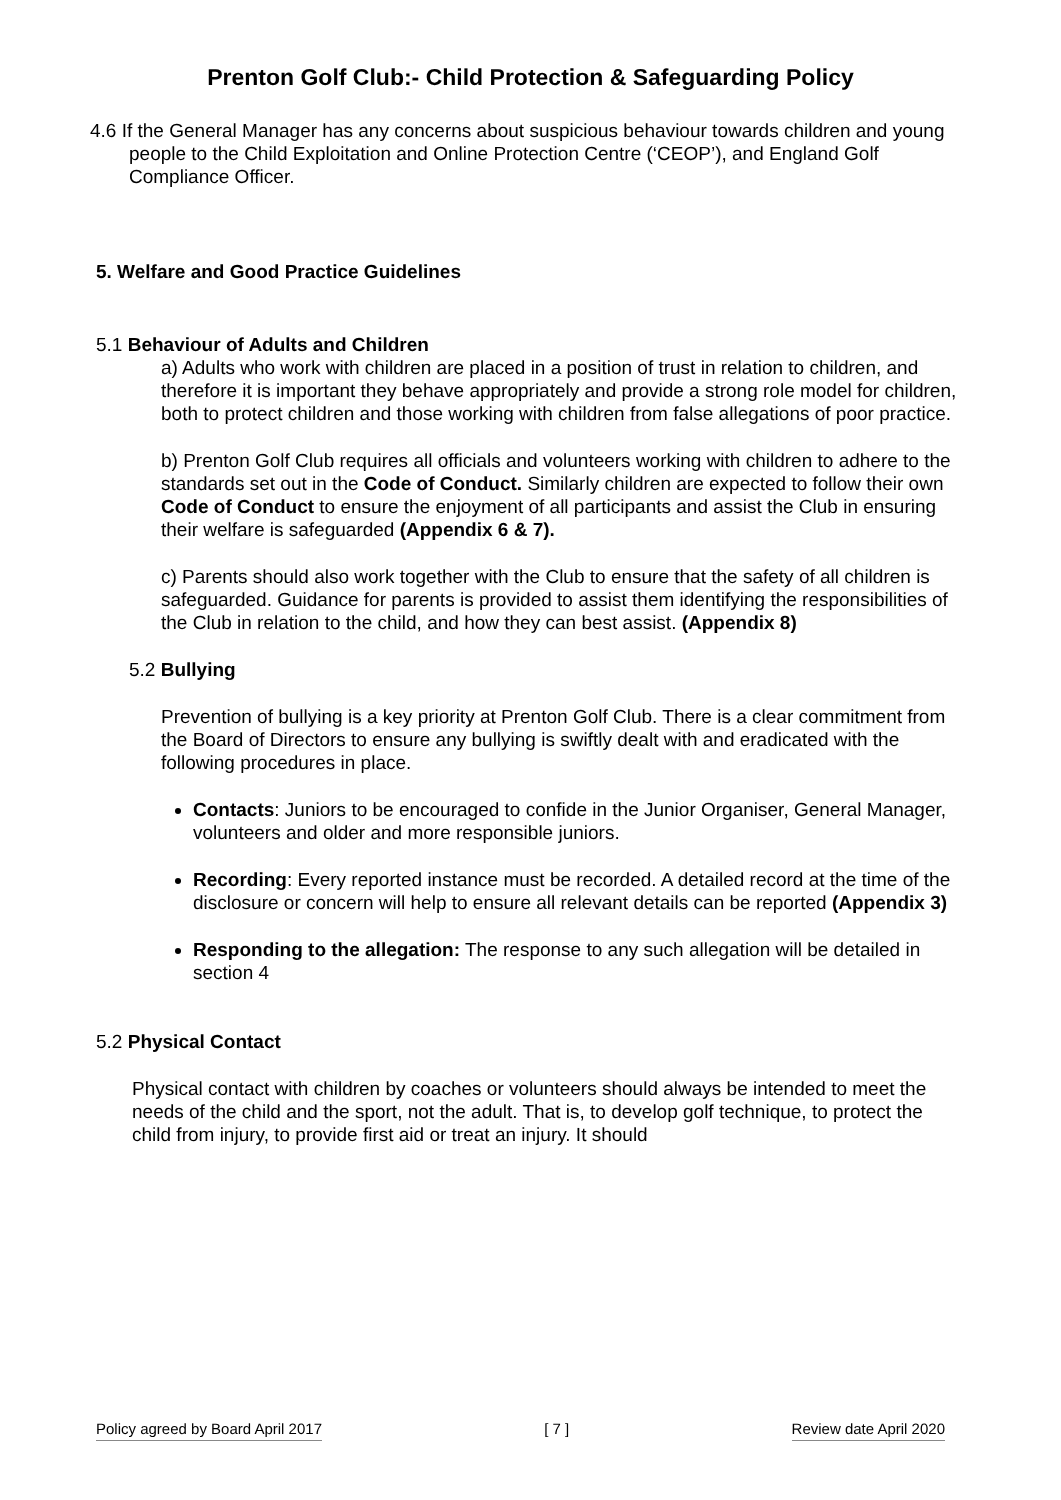Prenton Golf Club:- Child Protection & Safeguarding Policy
4.6 If the General Manager has any concerns about suspicious behaviour towards children and young people to the Child Exploitation and Online Protection Centre (‘CEOP’), and England Golf Compliance Officer.
5. Welfare and Good Practice Guidelines
5.1 Behaviour of Adults and Children
a) Adults who work with children are placed in a position of trust in relation to children, and therefore it is important they behave appropriately and provide a strong role model for children, both to protect children and those working with children from false allegations of poor practice.
b) Prenton Golf Club requires all officials and volunteers working with children to adhere to the standards set out in the Code of Conduct. Similarly children are expected to follow their own Code of Conduct to ensure the enjoyment of all participants and assist the Club in ensuring their welfare is safeguarded (Appendix 6 & 7).
c) Parents should also work together with the Club to ensure that the safety of all children is safeguarded. Guidance for parents is provided to assist them identifying the responsibilities of the Club in relation to the child, and how they can best assist. (Appendix 8)
5.2 Bullying
Prevention of bullying is a key priority at Prenton Golf Club. There is a clear commitment from the Board of Directors to ensure any bullying is swiftly dealt with and eradicated with the following procedures in place.
Contacts: Juniors to be encouraged to confide in the Junior Organiser, General Manager, volunteers and older and more responsible juniors.
Recording: Every reported instance must be recorded. A detailed record at the time of the disclosure or concern will help to ensure all relevant details can be reported (Appendix 3)
Responding to the allegation: The response to any such allegation will be detailed in section 4
5.2 Physical Contact
Physical contact with children by coaches or volunteers should always be intended to meet the needs of the child and the sport, not the adult. That is, to develop golf technique, to protect the child from injury, to provide first aid or treat an injury. It should
Policy agreed by Board April 2017 [ 7 ] Review date April 2020